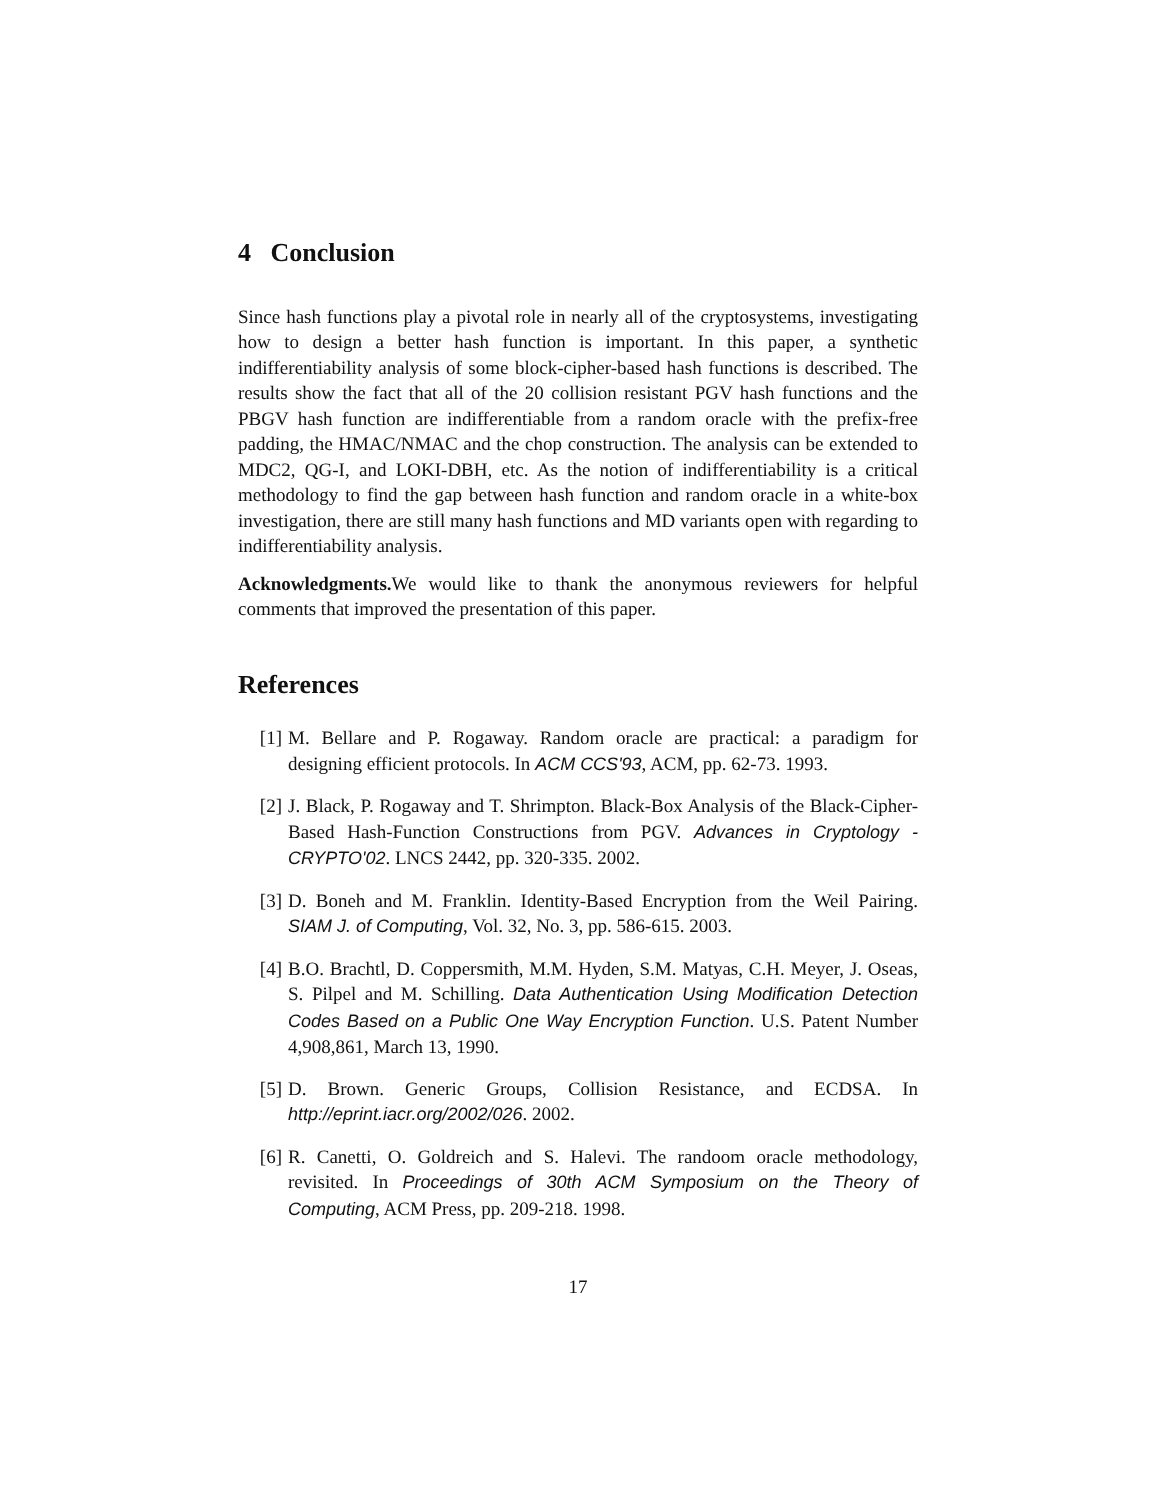4 Conclusion
Since hash functions play a pivotal role in nearly all of the cryptosystems, investigating how to design a better hash function is important. In this paper, a synthetic indifferentiability analysis of some block-cipher-based hash functions is described. The results show the fact that all of the 20 collision resistant PGV hash functions and the PBGV hash function are indifferentiable from a random oracle with the prefix-free padding, the HMAC/NMAC and the chop construction. The analysis can be extended to MDC2, QG-I, and LOKI-DBH, etc. As the notion of indifferentiability is a critical methodology to find the gap between hash function and random oracle in a white-box investigation, there are still many hash functions and MD variants open with regarding to indifferentiability analysis.
Acknowledgments. We would like to thank the anonymous reviewers for helpful comments that improved the presentation of this paper.
References
[1] M. Bellare and P. Rogaway. Random oracle are practical: a paradigm for designing efficient protocols. In ACM CCS'93, ACM, pp. 62-73. 1993.
[2] J. Black, P. Rogaway and T. Shrimpton. Black-Box Analysis of the Black-Cipher-Based Hash-Function Constructions from PGV. Advances in Cryptology - CRYPTO'02. LNCS 2442, pp. 320-335. 2002.
[3] D. Boneh and M. Franklin. Identity-Based Encryption from the Weil Pairing. SIAM J. of Computing, Vol. 32, No. 3, pp. 586-615. 2003.
[4] B.O. Brachtl, D. Coppersmith, M.M. Hyden, S.M. Matyas, C.H. Meyer, J. Oseas, S. Pilpel and M. Schilling. Data Authentication Using Modification Detection Codes Based on a Public One Way Encryption Function. U.S. Patent Number 4,908,861, March 13, 1990.
[5] D. Brown. Generic Groups, Collision Resistance, and ECDSA. In http://eprint.iacr.org/2002/026. 2002.
[6] R. Canetti, O. Goldreich and S. Halevi. The randoom oracle methodology, revisited. In Proceedings of 30th ACM Symposium on the Theory of Computing, ACM Press, pp. 209-218. 1998.
17